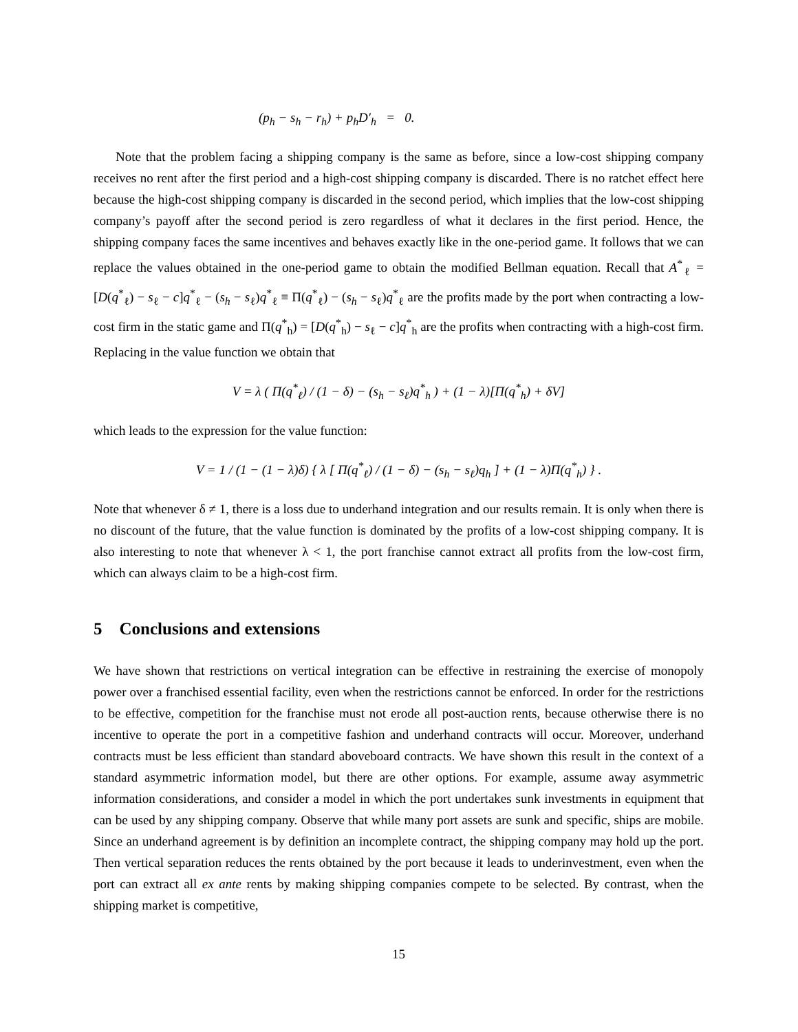(p<sub>h</sub> − s<sub>h</sub> − r<sub>h</sub>) + p<sub>h</sub>D′<sub>h</sub> = 0.
Note that the problem facing a shipping company is the same as before, since a low-cost shipping company receives no rent after the first period and a high-cost shipping company is discarded. There is no ratchet effect here because the high-cost shipping company is discarded in the second period, which implies that the low-cost shipping company’s payoff after the second period is zero regardless of what it declares in the first period. Hence, the shipping company faces the same incentives and behaves exactly like in the one-period game. It follows that we can replace the values obtained in the one-period game to obtain the modified Bellman equation. Recall that A<sup>*</sup><sub>ℓ</sub> = [D(q<sup>*</sup><sub>ℓ</sub>) − s<sub>ℓ</sub> − c]q<sup>*</sup><sub>ℓ</sub> − (s<sub>h</sub> − s<sub>ℓ</sub>)q<sup>*</sup><sub>ℓ</sub> ≡ Π(q<sup>*</sup><sub>ℓ</sub>) − (s<sub>h</sub> − s<sub>ℓ</sub>)q<sup>*</sup><sub>ℓ</sub> are the profits made by the port when contracting a low-cost firm in the static game and Π(q<sup>*</sup><sub>h</sub>) = [D(q<sup>*</sup><sub>h</sub>) − s<sub>ℓ</sub> − c]q<sup>*</sup><sub>h</sub> are the profits when contracting with a high-cost firm. Replacing in the value function we obtain that
V = λ ( Π(q<sup>*</sup><sub>ℓ</sub>) / (1 − δ) − (s<sub>h</sub> − s<sub>ℓ</sub>)q<sup>*</sup><sub>h</sub> ) + (1 − λ)[Π(q<sup>*</sup><sub>h</sub>) + δV]
which leads to the expression for the value function:
V = 1 / (1 − (1 − λ)δ) { λ [ Π(q<sup>*</sup><sub>ℓ</sub>) / (1 − δ) − (s<sub>h</sub> − s<sub>ℓ</sub>)q<sub>h</sub> ] + (1 − λ)Π(q<sup>*</sup><sub>h</sub>) } .
Note that whenever δ ≠ 1, there is a loss due to underhand integration and our results remain. It is only when there is no discount of the future, that the value function is dominated by the profits of a low-cost shipping company. It is also interesting to note that whenever λ < 1, the port franchise cannot extract all profits from the low-cost firm, which can always claim to be a high-cost firm.
5 Conclusions and extensions
We have shown that restrictions on vertical integration can be effective in restraining the exercise of monopoly power over a franchised essential facility, even when the restrictions cannot be enforced. In order for the restrictions to be effective, competition for the franchise must not erode all post-auction rents, because otherwise there is no incentive to operate the port in a competitive fashion and underhand contracts will occur. Moreover, underhand contracts must be less efficient than standard aboveboard contracts. We have shown this result in the context of a standard asymmetric information model, but there are other options. For example, assume away asymmetric information considerations, and consider a model in which the port undertakes sunk investments in equipment that can be used by any shipping company. Observe that while many port assets are sunk and specific, ships are mobile. Since an underhand agreement is by definition an incomplete contract, the shipping company may hold up the port. Then vertical separation reduces the rents obtained by the port because it leads to underinvestment, even when the port can extract all ex ante rents by making shipping companies compete to be selected. By contrast, when the shipping market is competitive,
15